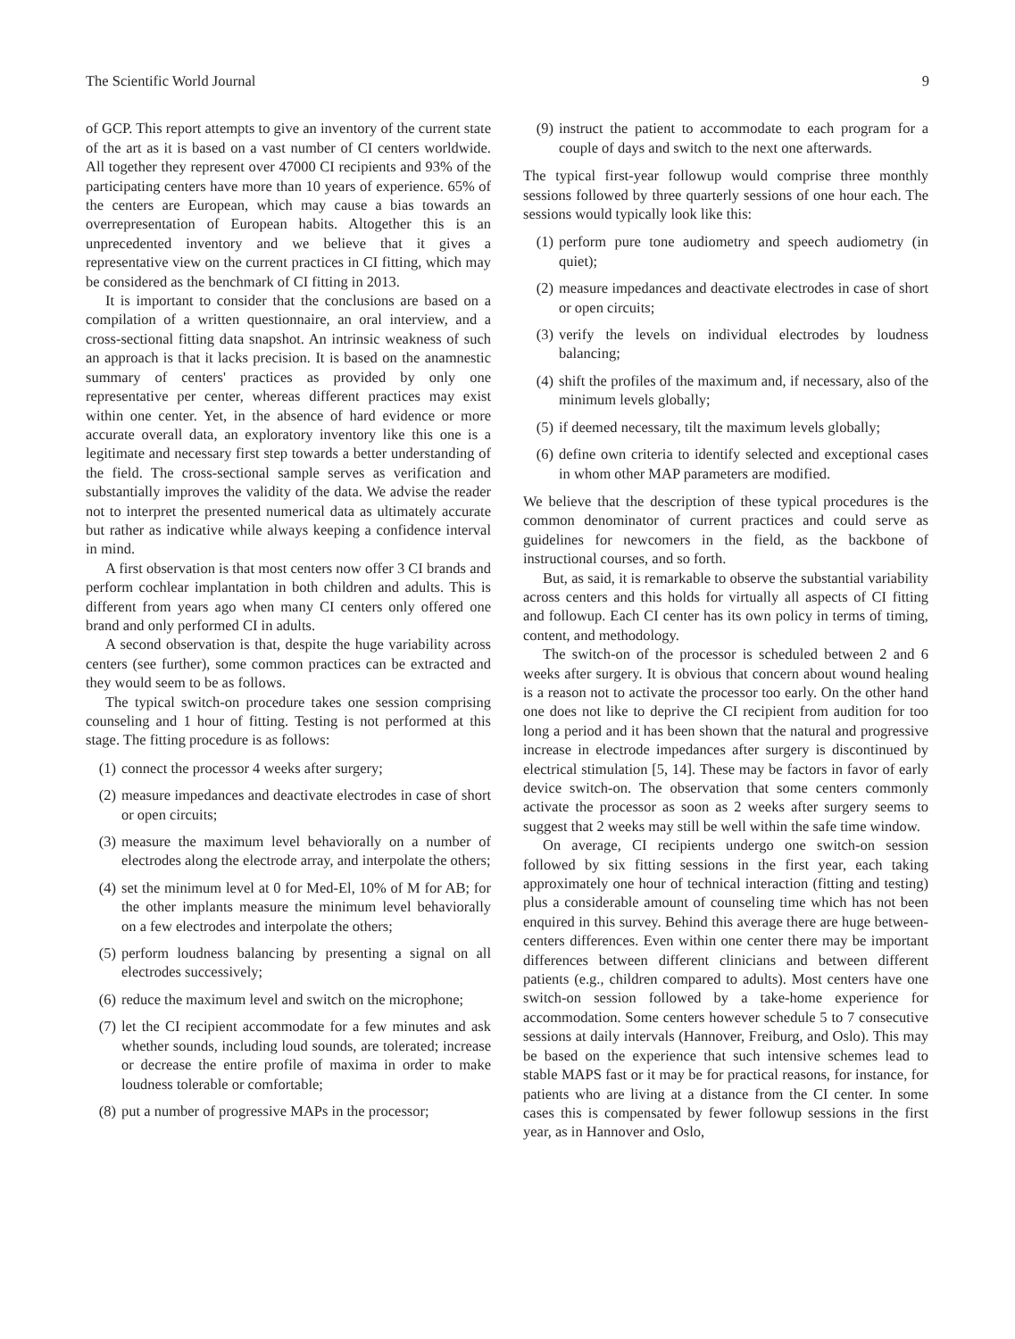The Scientific World Journal 9
of GCP. This report attempts to give an inventory of the current state of the art as it is based on a vast number of CI centers worldwide. All together they represent over 47000 CI recipients and 93% of the participating centers have more than 10 years of experience. 65% of the centers are European, which may cause a bias towards an overrepresentation of European habits. Altogether this is an unprecedented inventory and we believe that it gives a representative view on the current practices in CI fitting, which may be considered as the benchmark of CI fitting in 2013.
It is important to consider that the conclusions are based on a compilation of a written questionnaire, an oral interview, and a cross-sectional fitting data snapshot. An intrinsic weakness of such an approach is that it lacks precision. It is based on the anamnestic summary of centers' practices as provided by only one representative per center, whereas different practices may exist within one center. Yet, in the absence of hard evidence or more accurate overall data, an exploratory inventory like this one is a legitimate and necessary first step towards a better understanding of the field. The cross-sectional sample serves as verification and substantially improves the validity of the data. We advise the reader not to interpret the presented numerical data as ultimately accurate but rather as indicative while always keeping a confidence interval in mind.
A first observation is that most centers now offer 3 CI brands and perform cochlear implantation in both children and adults. This is different from years ago when many CI centers only offered one brand and only performed CI in adults.
A second observation is that, despite the huge variability across centers (see further), some common practices can be extracted and they would seem to be as follows.
The typical switch-on procedure takes one session comprising counseling and 1 hour of fitting. Testing is not performed at this stage. The fitting procedure is as follows:
(1) connect the processor 4 weeks after surgery;
(2) measure impedances and deactivate electrodes in case of short or open circuits;
(3) measure the maximum level behaviorally on a number of electrodes along the electrode array, and interpolate the others;
(4) set the minimum level at 0 for Med-El, 10% of M for AB; for the other implants measure the minimum level behaviorally on a few electrodes and interpolate the others;
(5) perform loudness balancing by presenting a signal on all electrodes successively;
(6) reduce the maximum level and switch on the microphone;
(7) let the CI recipient accommodate for a few minutes and ask whether sounds, including loud sounds, are tolerated; increase or decrease the entire profile of maxima in order to make loudness tolerable or comfortable;
(8) put a number of progressive MAPs in the processor;
(9) instruct the patient to accommodate to each program for a couple of days and switch to the next one afterwards.
The typical first-year followup would comprise three monthly sessions followed by three quarterly sessions of one hour each. The sessions would typically look like this:
(1) perform pure tone audiometry and speech audiometry (in quiet);
(2) measure impedances and deactivate electrodes in case of short or open circuits;
(3) verify the levels on individual electrodes by loudness balancing;
(4) shift the profiles of the maximum and, if necessary, also of the minimum levels globally;
(5) if deemed necessary, tilt the maximum levels globally;
(6) define own criteria to identify selected and exceptional cases in whom other MAP parameters are modified.
We believe that the description of these typical procedures is the common denominator of current practices and could serve as guidelines for newcomers in the field, as the backbone of instructional courses, and so forth.
But, as said, it is remarkable to observe the substantial variability across centers and this holds for virtually all aspects of CI fitting and followup. Each CI center has its own policy in terms of timing, content, and methodology.
The switch-on of the processor is scheduled between 2 and 6 weeks after surgery. It is obvious that concern about wound healing is a reason not to activate the processor too early. On the other hand one does not like to deprive the CI recipient from audition for too long a period and it has been shown that the natural and progressive increase in electrode impedances after surgery is discontinued by electrical stimulation [5, 14]. These may be factors in favor of early device switch-on. The observation that some centers commonly activate the processor as soon as 2 weeks after surgery seems to suggest that 2 weeks may still be well within the safe time window.
On average, CI recipients undergo one switch-on session followed by six fitting sessions in the first year, each taking approximately one hour of technical interaction (fitting and testing) plus a considerable amount of counseling time which has not been enquired in this survey. Behind this average there are huge between-centers differences. Even within one center there may be important differences between different clinicians and between different patients (e.g., children compared to adults). Most centers have one switch-on session followed by a take-home experience for accommodation. Some centers however schedule 5 to 7 consecutive sessions at daily intervals (Hannover, Freiburg, and Oslo). This may be based on the experience that such intensive schemes lead to stable MAPS fast or it may be for practical reasons, for instance, for patients who are living at a distance from the CI center. In some cases this is compensated by fewer followup sessions in the first year, as in Hannover and Oslo,